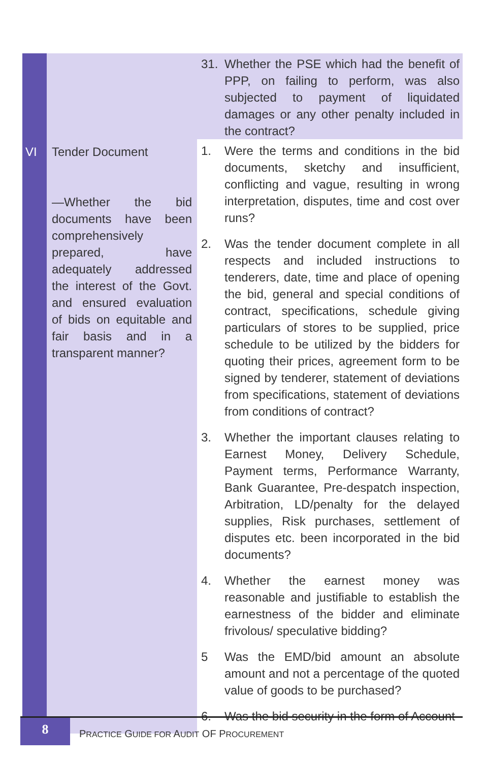| | | 31. Whether the PSE which had the benefit of PPP, on failing to perform, was also subjected to payment of liquidated damages or any other penalty included in the contract? |
| VI | Tender Document —Whether the bid documents have been comprehensively prepared, have adequately addressed the interest of the Govt. and ensured evaluation of bids on equitable and fair basis and in a transparent manner? | 1. Were the terms and conditions in the bid documents, sketchy and insufficient, conflicting and vague, resulting in wrong interpretation, disputes, time and cost over runs? 2. Was the tender document complete in all respects and included instructions to tenderers, date, time and place of opening the bid, general and special conditions of contract, specifications, schedule giving particulars of stores to be supplied, price schedule to be utilized by the bidders for quoting their prices, agreement form to be signed by tenderer, statement of deviations from specifications, statement of deviations from conditions of contract? 3. Whether the important clauses relating to Earnest Money, Delivery Schedule, Payment terms, Performance Warranty, Bank Guarantee, Pre-despatch inspection, Arbitration, LD/penalty for the delayed supplies, Risk purchases, settlement of disputes etc. been incorporated in the bid documents? 4. Whether the earnest money was reasonable and justifiable to establish the earnestness of the bidder and eliminate frivolous/ speculative bidding? 5 Was the EMD/bid amount an absolute amount and not a percentage of the quoted value of goods to be purchased? 6. Was the bid security in the form of Account |
8
PRACTICE GUIDE FOR AUDIT OF PROCUREMENT